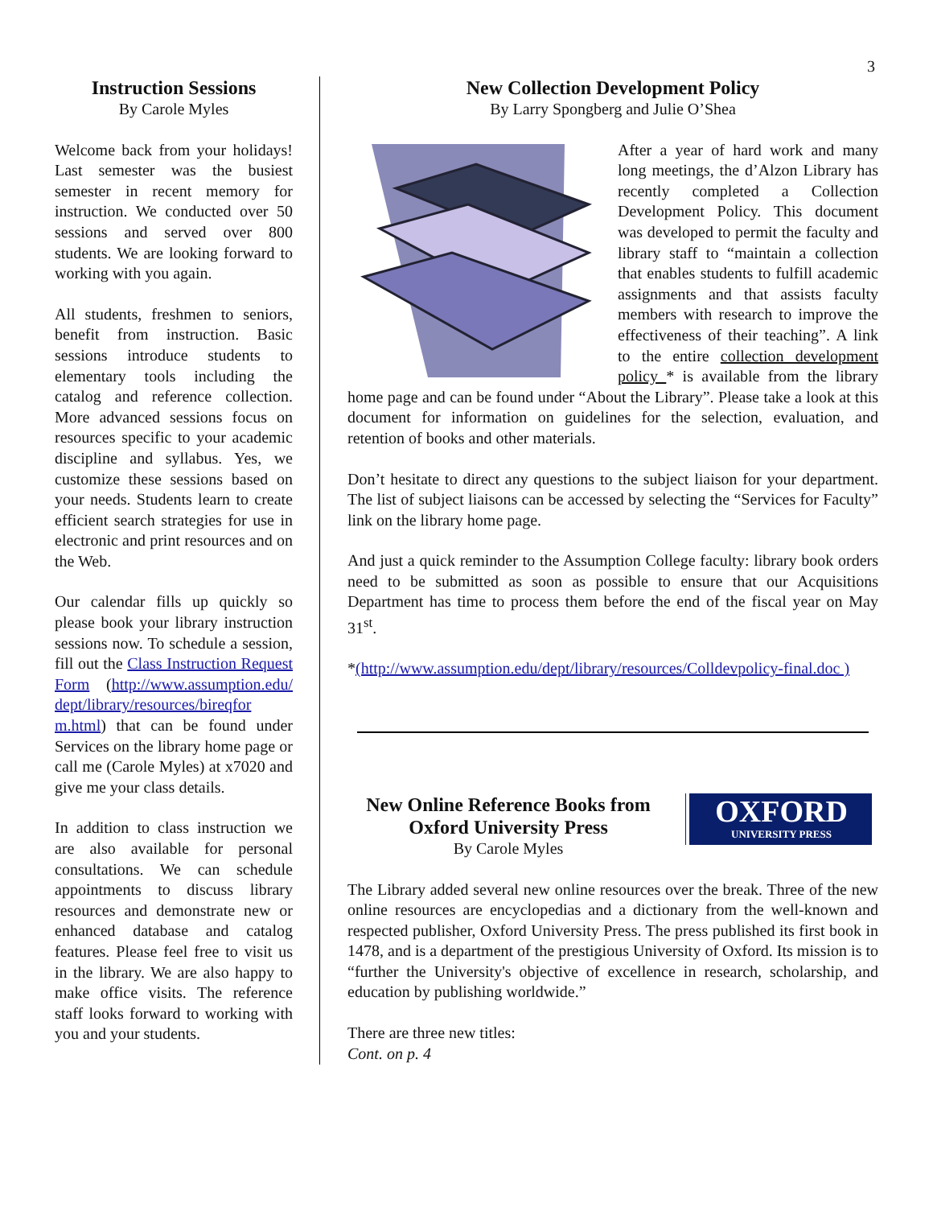3
Instruction Sessions
By Carole Myles
Welcome back from your holidays! Last semester was the busiest semester in recent memory for instruction. We conducted over 50 sessions and served over 800 students. We are looking forward to working with you again.
All students, freshmen to seniors, benefit from instruction. Basic sessions introduce students to elementary tools including the catalog and reference collection. More advanced sessions focus on resources specific to your academic discipline and syllabus. Yes, we customize these sessions based on your needs. Students learn to create efficient search strategies for use in electronic and print resources and on the Web.
Our calendar fills up quickly so please book your library instruction sessions now. To schedule a session, fill out the Class Instruction Request Form (http://www.assumption.edu/ dept/library/resources/bireqfor m.html) that can be found under Services on the library home page or call me (Carole Myles) at x7020 and give me your class details.
In addition to class instruction we are also available for personal consultations. We can schedule appointments to discuss library resources and demonstrate new or enhanced database and catalog features. Please feel free to visit us in the library. We are also happy to make office visits. The reference staff looks forward to working with you and your students.
New Collection Development Policy
By Larry Spongberg and Julie O’Shea
After a year of hard work and many long meetings, the d’Alzon Library has recently completed a Collection Development Policy. This document was developed to permit the faculty and library staff to “maintain a collection that enables students to fulfill academic assignments and that assists faculty members with research to improve the effectiveness of their teaching”. A link to the entire collection development policy * is available from the library home page and can be found under “About the Library”. Please take a look at this document for information on guidelines for the selection, evaluation, and retention of books and other materials.
Don’t hesitate to direct any questions to the subject liaison for your department. The list of subject liaisons can be accessed by selecting the “Services for Faculty” link on the library home page.
And just a quick reminder to the Assumption College faculty: library book orders need to be submitted as soon as possible to ensure that our Acquisitions Department has time to process them before the end of the fiscal year on May 31<sup>st</sup>.
*(http://www.assumption.edu/dept/library/resources/Colldevpolicy-final.doc )
OXFORD
UNIVERSITY PRESS
New Online Reference Books from Oxford University Press
By Carole Myles
The Library added several new online resources over the break. Three of the new online resources are encyclopedias and a dictionary from the well-known and respected publisher, Oxford University Press. The press published its first book in 1478, and is a department of the prestigious University of Oxford. Its mission is to “further the University's objective of excellence in research, scholarship, and education by publishing worldwide.”
There are three new titles:
Cont. on p. 4